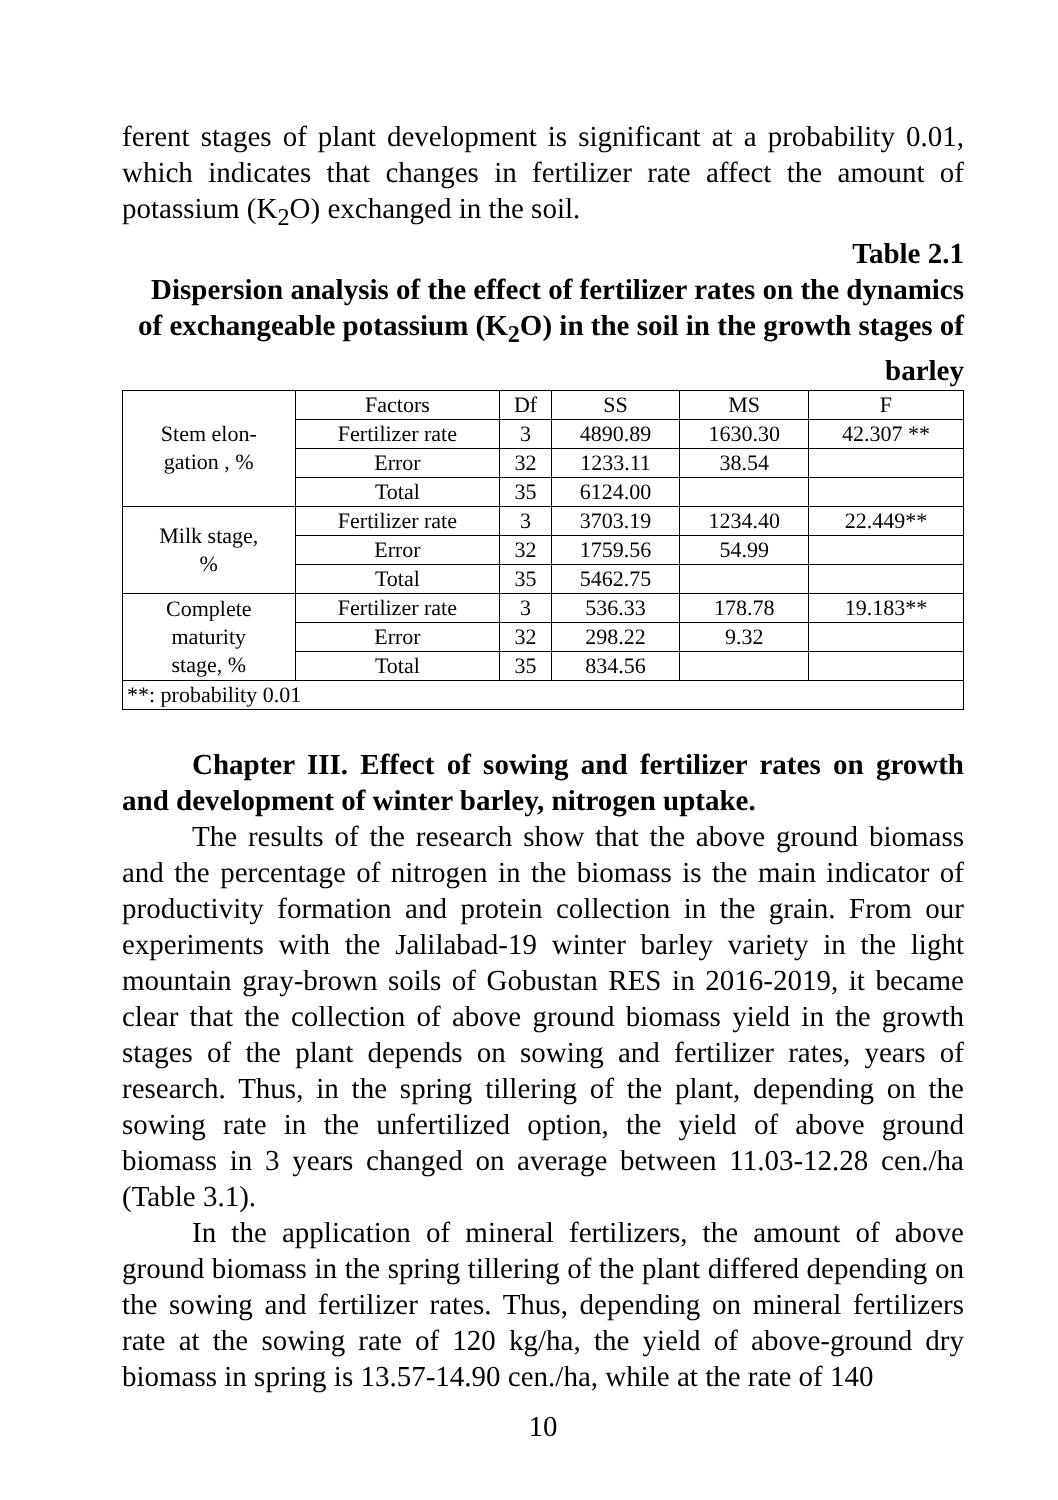ferent stages of plant development is significant at a probability 0.01, which indicates that changes in fertilizer rate affect the amount of potassium (K<sub>2</sub>O) exchanged in the soil.
Table 2.1
Dispersion analysis of the effect of fertilizer rates on the dynamics of exchangeable potassium (K<sub>2</sub>O) in the soil in the growth stages of barley
| Stem elon- gation , % | Factors | Df | SS | MS | F |
| | Fertilizer rate | 3 | 4890.89 | 1630.30 | 42.307 ** |
| | Error | 32 | 1233.11 | 38.54 | |
| | Total | 35 | 6124.00 | | |
| Milk stage, % | Fertilizer rate | 3 | 3703.19 | 1234.40 | 22.449** |
| | Error | 32 | 1759.56 | 54.99 | |
| | Total | 35 | 5462.75 | | |
| Complete maturity stage, % | Fertilizer rate | 3 | 536.33 | 178.78 | 19.183** |
| | Error | 32 | 298.22 | 9.32 | |
| | Total | 35 | 834.56 | | |
| **: probability 0.01 | | | | | |
Chapter III. Effect of sowing and fertilizer rates on growth and development of winter barley, nitrogen uptake.
The results of the research show that the above ground biomass and the percentage of nitrogen in the biomass is the main indicator of productivity formation and protein collection in the grain. From our experiments with the Jalilabad-19 winter barley variety in the light mountain gray-brown soils of Gobustan RES in 2016-2019, it became clear that the collection of above ground biomass yield in the growth stages of the plant depends on sowing and fertilizer rates, years of research. Thus, in the spring tillering of the plant, depending on the sowing rate in the unfertilized option, the yield of above ground biomass in 3 years changed on average between 11.03-12.28 cen./ha (Table 3.1).
In the application of mineral fertilizers, the amount of above ground biomass in the spring tillering of the plant differed depending on the sowing and fertilizer rates. Thus, depending on mineral fertilizers rate at the sowing rate of 120 kg/ha, the yield of above-ground dry biomass in spring is 13.57-14.90 cen./ha, while at the rate of 140
10